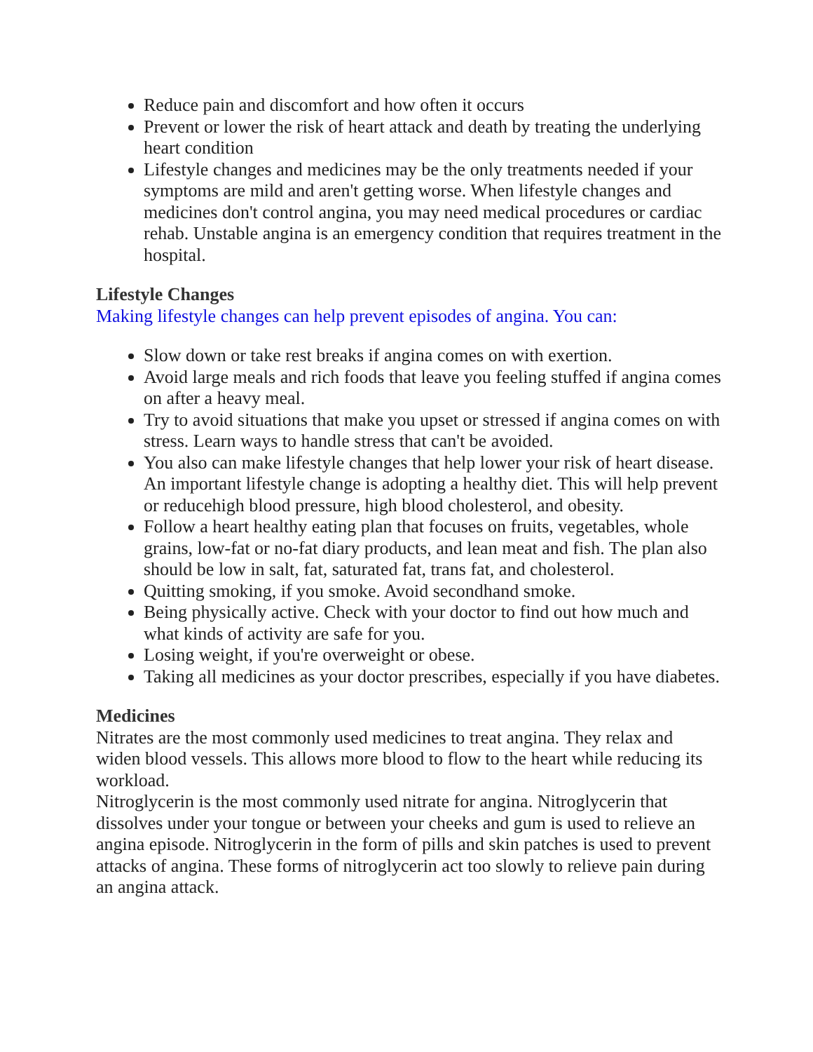Reduce pain and discomfort and how often it occurs
Prevent or lower the risk of heart attack and death by treating the underlying heart condition
Lifestyle changes and medicines may be the only treatments needed if your symptoms are mild and aren't getting worse. When lifestyle changes and medicines don't control angina, you may need medical procedures or cardiac rehab. Unstable angina is an emergency condition that requires treatment in the hospital.
Lifestyle Changes
Making lifestyle changes can help prevent episodes of angina. You can:
Slow down or take rest breaks if angina comes on with exertion.
Avoid large meals and rich foods that leave you feeling stuffed if angina comes on after a heavy meal.
Try to avoid situations that make you upset or stressed if angina comes on with stress. Learn ways to handle stress that can't be avoided.
You also can make lifestyle changes that help lower your risk of heart disease. An important lifestyle change is adopting a healthy diet. This will help prevent or reducehigh blood pressure, high blood cholesterol, and obesity.
Follow a heart healthy eating plan that focuses on fruits, vegetables, whole grains, low-fat or no-fat diary products, and lean meat and fish. The plan also should be low in salt, fat, saturated fat, trans fat, and cholesterol.
Quitting smoking, if you smoke. Avoid secondhand smoke.
Being physically active. Check with your doctor to find out how much and what kinds of activity are safe for you.
Losing weight, if you're overweight or obese.
Taking all medicines as your doctor prescribes, especially if you have diabetes.
Medicines
Nitrates are the most commonly used medicines to treat angina. They relax and widen blood vessels. This allows more blood to flow to the heart while reducing its workload.
Nitroglycerin is the most commonly used nitrate for angina. Nitroglycerin that dissolves under your tongue or between your cheeks and gum is used to relieve an angina episode. Nitroglycerin in the form of pills and skin patches is used to prevent attacks of angina. These forms of nitroglycerin act too slowly to relieve pain during an angina attack.